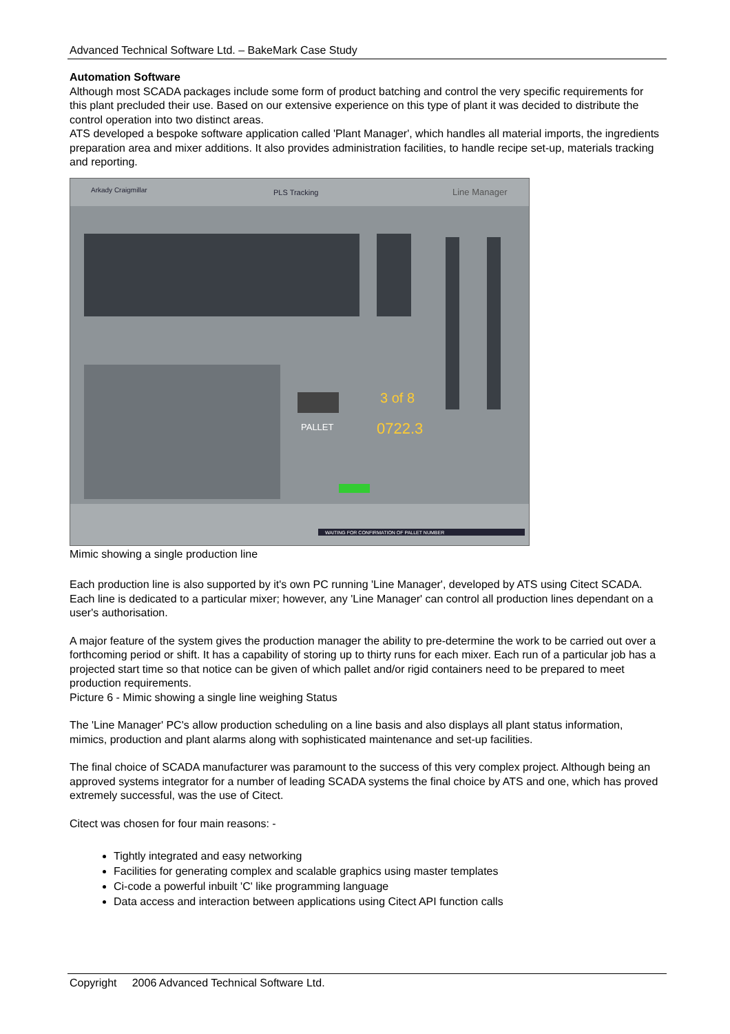Advanced Technical Software Ltd. – BakeMark Case Study
Automation Software
Although most SCADA packages include some form of product batching and control the very specific requirements for this plant precluded their use. Based on our extensive experience on this type of plant it was decided to distribute the control operation into two distinct areas.
ATS developed a bespoke software application called 'Plant Manager', which handles all material imports, the ingredients preparation area and mixer additions. It also provides administration facilities, to handle recipe set-up, materials tracking and reporting.
Arkady Craigmillar
PLS Tracking
Line Manager
PALLET
0722.3
3 of 8
WAITING FOR CONFIRMATION OF PALLET NUMBER
Mimic showing a single production line
Each production line is also supported by it's own PC running 'Line Manager', developed by ATS using Citect SCADA. Each line is dedicated to a particular mixer; however, any 'Line Manager' can control all production lines dependant on a user's authorisation.
A major feature of the system gives the production manager the ability to pre-determine the work to be carried out over a forthcoming period or shift. It has a capability of storing up to thirty runs for each mixer. Each run of a particular job has a projected start time so that notice can be given of which pallet and/or rigid containers need to be prepared to meet production requirements.
Picture 6 - Mimic showing a single line weighing Status
The 'Line Manager' PC's allow production scheduling on a line basis and also displays all plant status information, mimics, production and plant alarms along with sophisticated maintenance and set-up facilities.
The final choice of SCADA manufacturer was paramount to the success of this very complex project. Although being an approved systems integrator for a number of leading SCADA systems the final choice by ATS and one, which has proved extremely successful, was the use of Citect.
Citect was chosen for four main reasons: -
Tightly integrated and easy networking
Facilities for generating complex and scalable graphics using master templates
Ci-code a powerful inbuilt 'C' like programming language
Data access and interaction between applications using Citect API function calls
Copyright 2006 Advanced Technical Software Ltd.